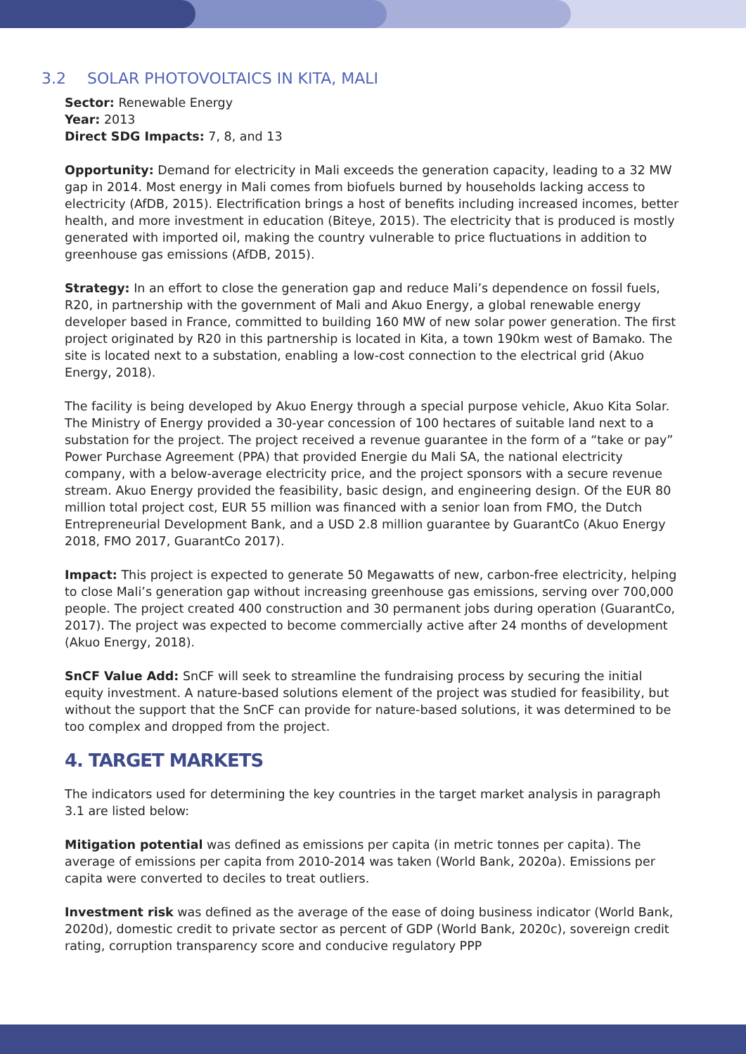3.2 SOLAR PHOTOVOLTAICS IN KITA, MALI
Sector: Renewable Energy
Year: 2013
Direct SDG Impacts: 7, 8, and 13
Opportunity: Demand for electricity in Mali exceeds the generation capacity, leading to a 32 MW gap in 2014. Most energy in Mali comes from biofuels burned by households lacking access to electricity (AfDB, 2015). Electrification brings a host of benefits including increased incomes, better health, and more investment in education (Biteye, 2015). The electricity that is produced is mostly generated with imported oil, making the country vulnerable to price fluctuations in addition to greenhouse gas emissions (AfDB, 2015).
Strategy: In an effort to close the generation gap and reduce Mali’s dependence on fossil fuels, R20, in partnership with the government of Mali and Akuo Energy, a global renewable energy developer based in France, committed to building 160 MW of new solar power generation. The first project originated by R20 in this partnership is located in Kita, a town 190km west of Bamako. The site is located next to a substation, enabling a low-cost connection to the electrical grid (Akuo Energy, 2018).
The facility is being developed by Akuo Energy through a special purpose vehicle, Akuo Kita Solar. The Ministry of Energy provided a 30-year concession of 100 hectares of suitable land next to a substation for the project. The project received a revenue guarantee in the form of a “take or pay” Power Purchase Agreement (PPA) that provided Energie du Mali SA, the national electricity company, with a below-average electricity price, and the project sponsors with a secure revenue stream. Akuo Energy provided the feasibility, basic design, and engineering design. Of the EUR 80 million total project cost, EUR 55 million was financed with a senior loan from FMO, the Dutch Entrepreneurial Development Bank, and a USD 2.8 million guarantee by GuarantCo (Akuo Energy 2018, FMO 2017, GuarantCo 2017).
Impact: This project is expected to generate 50 Megawatts of new, carbon-free electricity, helping to close Mali’s generation gap without increasing greenhouse gas emissions, serving over 700,000 people. The project created 400 construction and 30 permanent jobs during operation (GuarantCo, 2017). The project was expected to become commercially active after 24 months of development (Akuo Energy, 2018).
SnCF Value Add: SnCF will seek to streamline the fundraising process by securing the initial equity investment. A nature-based solutions element of the project was studied for feasibility, but without the support that the SnCF can provide for nature-based solutions, it was determined to be too complex and dropped from the project.
4. TARGET MARKETS
The indicators used for determining the key countries in the target market analysis in paragraph 3.1 are listed below:
Mitigation potential was defined as emissions per capita (in metric tonnes per capita). The average of emissions per capita from 2010-2014 was taken (World Bank, 2020a). Emissions per capita were converted to deciles to treat outliers.
Investment risk was defined as the average of the ease of doing business indicator (World Bank, 2020d), domestic credit to private sector as percent of GDP (World Bank, 2020c), sovereign credit rating, corruption transparency score and conducive regulatory PPP